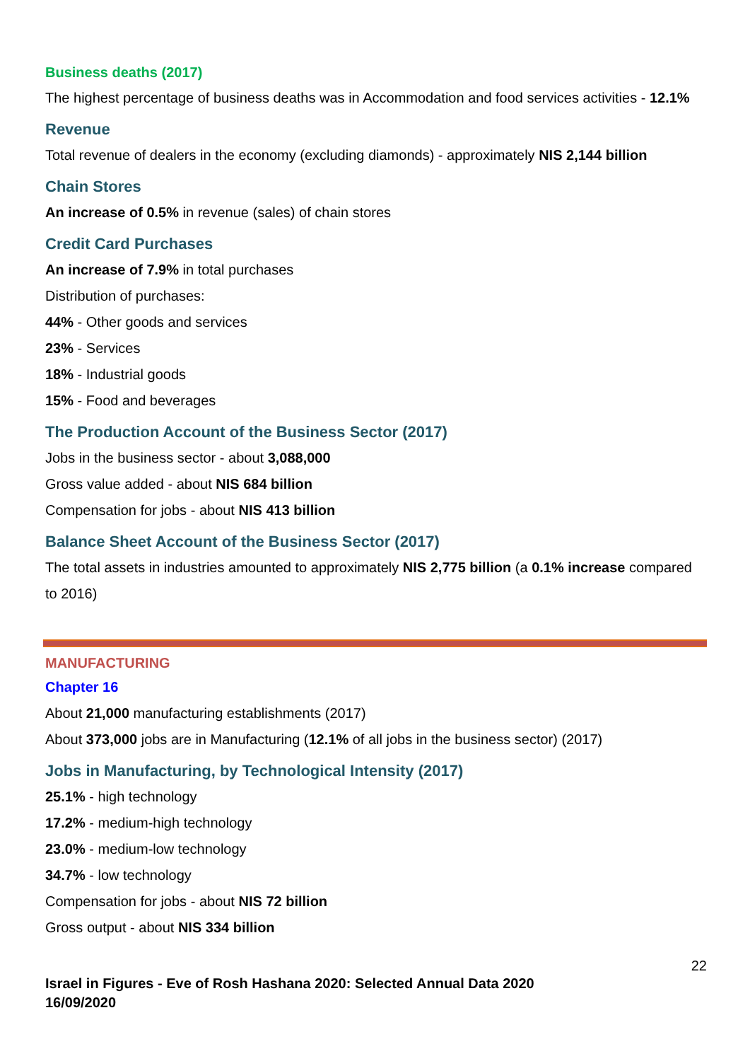Business deaths (2017)
The highest percentage of business deaths was in Accommodation and food services activities - 12.1%
Revenue
Total revenue of dealers in the economy (excluding diamonds) - approximately NIS 2,144 billion
Chain Stores
An increase of 0.5% in revenue (sales) of chain stores
Credit Card Purchases
An increase of 7.9% in total purchases
Distribution of purchases:
44% - Other goods and services
23% - Services
18% - Industrial goods
15% - Food and beverages
The Production Account of the Business Sector (2017)
Jobs in the business sector - about 3,088,000
Gross value added - about NIS 684 billion
Compensation for jobs - about NIS 413 billion
Balance Sheet Account of the Business Sector (2017)
The total assets in industries amounted to approximately NIS 2,775 billion (a 0.1% increase compared to 2016)
MANUFACTURING
Chapter 16
About 21,000 manufacturing establishments (2017)
About 373,000 jobs are in Manufacturing (12.1% of all jobs in the business sector) (2017)
Jobs in Manufacturing, by Technological Intensity (2017)
25.1% - high technology
17.2% - medium-high technology
23.0% - medium-low technology
34.7% - low technology
Compensation for jobs - about NIS 72 billion
Gross output - about NIS 334 billion
22
Israel in Figures - Eve of Rosh Hashana 2020: Selected Annual Data 2020
16/09/2020